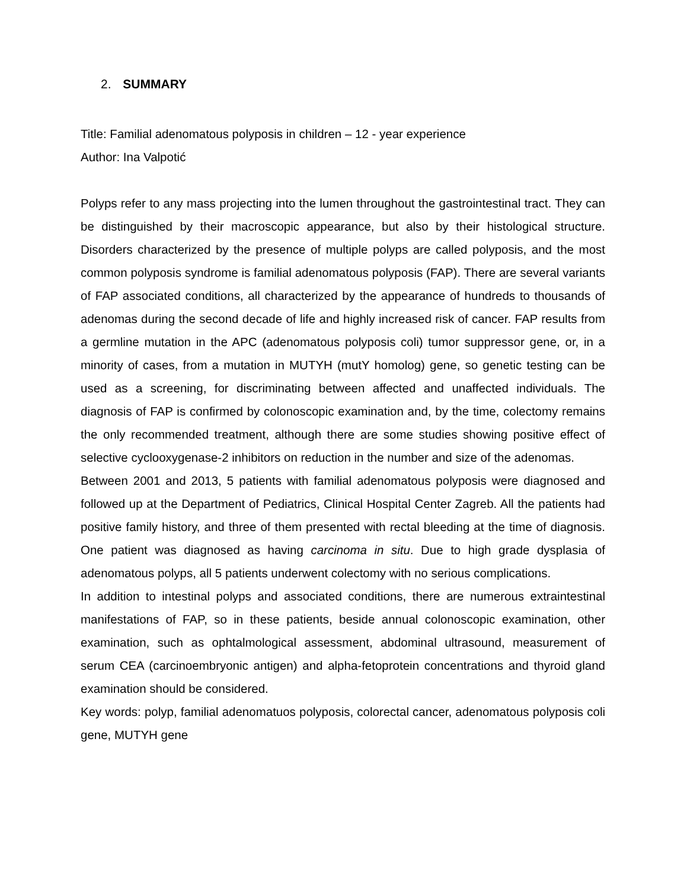2. SUMMARY
Title: Familial adenomatous polyposis in children – 12 - year experience
Author: Ina Valpotić
Polyps refer to any mass projecting into the lumen throughout the gastrointestinal tract. They can be distinguished by their macroscopic appearance, but also by their histological structure. Disorders characterized by the presence of multiple polyps are called polyposis, and the most common polyposis syndrome is familial adenomatous polyposis (FAP). There are several variants of FAP associated conditions, all characterized by the appearance of hundreds to thousands of adenomas during the second decade of life and highly increased risk of cancer. FAP results from a germline mutation in the APC (adenomatous polyposis coli) tumor suppressor gene, or, in a minority of cases, from a mutation in MUTYH (mutY homolog) gene, so genetic testing can be used as a screening, for discriminating between affected and unaffected individuals. The diagnosis of FAP is confirmed by colonoscopic examination and, by the time, colectomy remains the only recommended treatment, although there are some studies showing positive effect of selective cyclooxygenase-2 inhibitors on reduction in the number and size of the adenomas.
Between 2001 and 2013, 5 patients with familial adenomatous polyposis were diagnosed and followed up at the Department of Pediatrics, Clinical Hospital Center Zagreb. All the patients had positive family history, and three of them presented with rectal bleeding at the time of diagnosis. One patient was diagnosed as having carcinoma in situ. Due to high grade dysplasia of adenomatous polyps, all 5 patients underwent colectomy with no serious complications.
In addition to intestinal polyps and associated conditions, there are numerous extraintestinal manifestations of FAP, so in these patients, beside annual colonoscopic examination, other examination, such as ophtalmological assessment, abdominal ultrasound, measurement of serum CEA (carcinoembryonic antigen) and alpha-fetoprotein concentrations and thyroid gland examination should be considered.
Key words: polyp, familial adenomatuos polyposis, colorectal cancer, adenomatous polyposis coli gene, MUTYH gene